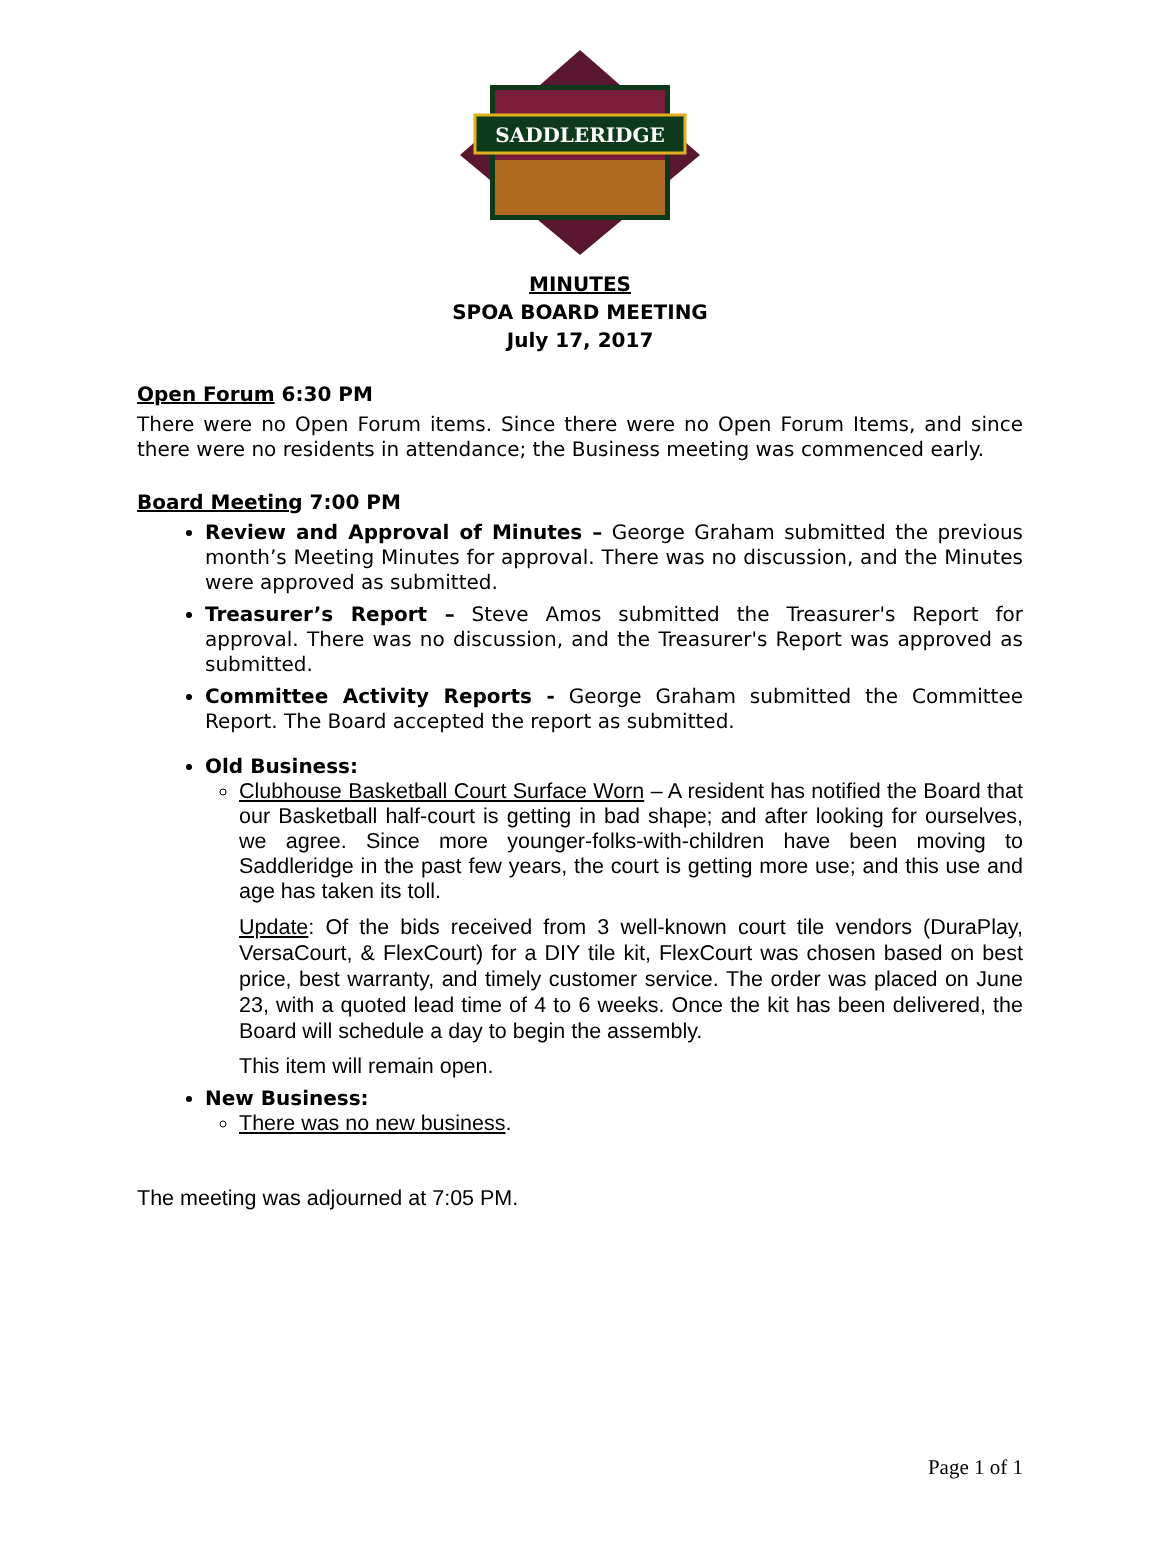SADDLERIDGE
MINUTES
SPOA BOARD MEETING
July 17, 2017
Open Forum 6:30 PM
There were no Open Forum items. Since there were no Open Forum Items, and since there were no residents in attendance; the Business meeting was commenced early.
Board Meeting 7:00 PM
Review and Approval of Minutes – George Graham submitted the previous month’s Meeting Minutes for approval. There was no discussion, and the Minutes were approved as submitted.
Treasurer’s Report – Steve Amos submitted the Treasurer's Report for approval. There was no discussion, and the Treasurer's Report was approved as submitted.
Committee Activity Reports - George Graham submitted the Committee Report. The Board accepted the report as submitted.
Old Business:
Clubhouse Basketball Court Surface Worn – A resident has notified the Board that our Basketball half-court is getting in bad shape; and after looking for ourselves, we agree. Since more younger-folks-with-children have been moving to Saddleridge in the past few years, the court is getting more use; and this use and age has taken its toll.
Update: Of the bids received from 3 well-known court tile vendors (DuraPlay, VersaCourt, & FlexCourt) for a DIY tile kit, FlexCourt was chosen based on best price, best warranty, and timely customer service. The order was placed on June 23, with a quoted lead time of 4 to 6 weeks. Once the kit has been delivered, the Board will schedule a day to begin the assembly.
This item will remain open.
New Business:
There was no new business.
The meeting was adjourned at 7:05 PM.
Page 1 of 1